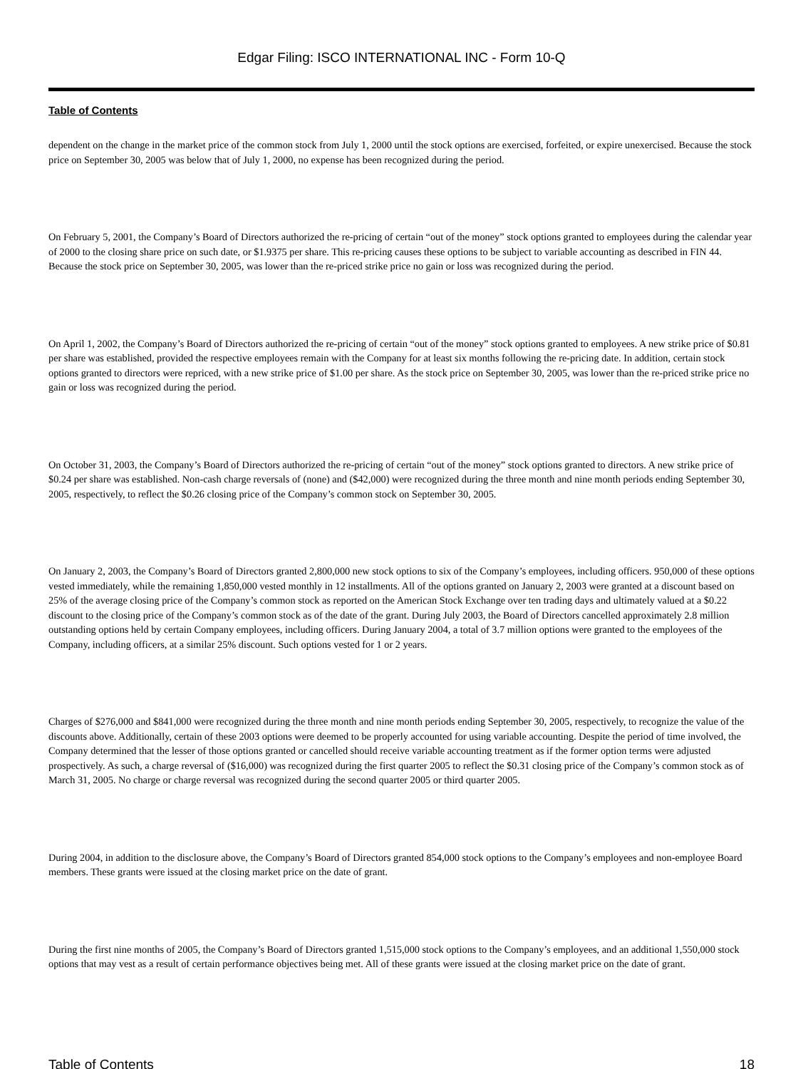Edgar Filing: ISCO INTERNATIONAL INC - Form 10-Q
Table of Contents
dependent on the change in the market price of the common stock from July 1, 2000 until the stock options are exercised, forfeited, or expire unexercised. Because the stock price on September 30, 2005 was below that of July 1, 2000, no expense has been recognized during the period.
On February 5, 2001, the Company’s Board of Directors authorized the re-pricing of certain “out of the money” stock options granted to employees during the calendar year of 2000 to the closing share price on such date, or $1.9375 per share. This re-pricing causes these options to be subject to variable accounting as described in FIN 44. Because the stock price on September 30, 2005, was lower than the re-priced strike price no gain or loss was recognized during the period.
On April 1, 2002, the Company’s Board of Directors authorized the re-pricing of certain “out of the money” stock options granted to employees. A new strike price of $0.81 per share was established, provided the respective employees remain with the Company for at least six months following the re-pricing date. In addition, certain stock options granted to directors were repriced, with a new strike price of $1.00 per share. As the stock price on September 30, 2005, was lower than the re-priced strike price no gain or loss was recognized during the period.
On October 31, 2003, the Company’s Board of Directors authorized the re-pricing of certain “out of the money” stock options granted to directors. A new strike price of $0.24 per share was established. Non-cash charge reversals of (none) and ($42,000) were recognized during the three month and nine month periods ending September 30, 2005, respectively, to reflect the $0.26 closing price of the Company’s common stock on September 30, 2005.
On January 2, 2003, the Company’s Board of Directors granted 2,800,000 new stock options to six of the Company’s employees, including officers. 950,000 of these options vested immediately, while the remaining 1,850,000 vested monthly in 12 installments. All of the options granted on January 2, 2003 were granted at a discount based on 25% of the average closing price of the Company’s common stock as reported on the American Stock Exchange over ten trading days and ultimately valued at a $0.22 discount to the closing price of the Company’s common stock as of the date of the grant. During July 2003, the Board of Directors cancelled approximately 2.8 million outstanding options held by certain Company employees, including officers. During January 2004, a total of 3.7 million options were granted to the employees of the Company, including officers, at a similar 25% discount. Such options vested for 1 or 2 years.
Charges of $276,000 and $841,000 were recognized during the three month and nine month periods ending September 30, 2005, respectively, to recognize the value of the discounts above. Additionally, certain of these 2003 options were deemed to be properly accounted for using variable accounting. Despite the period of time involved, the Company determined that the lesser of those options granted or cancelled should receive variable accounting treatment as if the former option terms were adjusted prospectively. As such, a charge reversal of ($16,000) was recognized during the first quarter 2005 to reflect the $0.31 closing price of the Company’s common stock as of March 31, 2005. No charge or charge reversal was recognized during the second quarter 2005 or third quarter 2005.
During 2004, in addition to the disclosure above, the Company’s Board of Directors granted 854,000 stock options to the Company’s employees and non-employee Board members. These grants were issued at the closing market price on the date of grant.
During the first nine months of 2005, the Company’s Board of Directors granted 1,515,000 stock options to the Company’s employees, and an additional 1,550,000 stock options that may vest as a result of certain performance objectives being met. All of these grants were issued at the closing market price on the date of grant.
Table of Contents 18